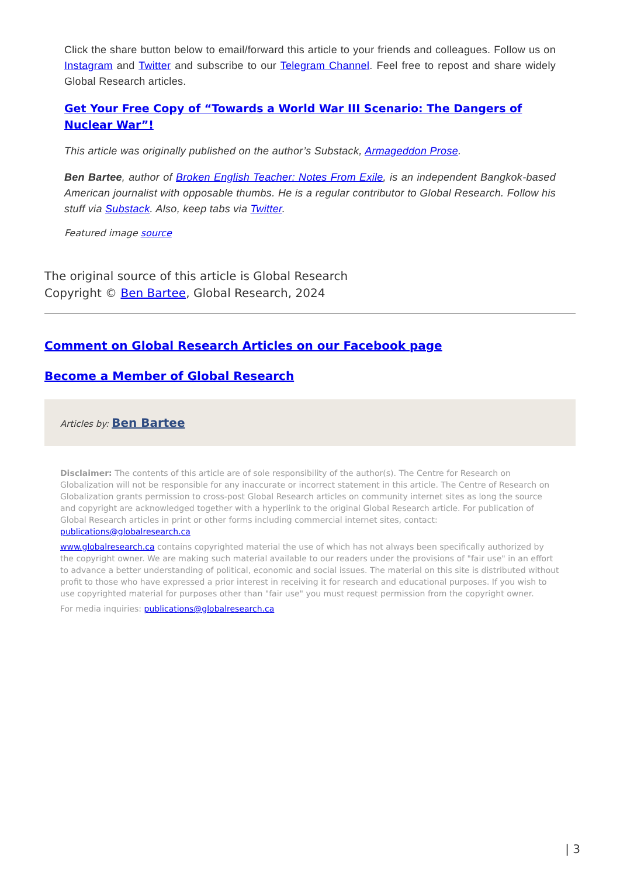Click the share button below to email/forward this article to your friends and colleagues. Follow us on Instagram and Twitter and subscribe to our Telegram Channel. Feel free to repost and share widely Global Research articles.
Get Your Free Copy of “Towards a World War III Scenario: The Dangers of Nuclear War”!
This article was originally published on the author’s Substack, Armageddon Prose.
Ben Bartee, author of Broken English Teacher: Notes From Exile, is an independent Bangkok-based American journalist with opposable thumbs. He is a regular contributor to Global Research. Follow his stuff via Substack. Also, keep tabs via Twitter.
Featured image source
The original source of this article is Global Research
Copyright © Ben Bartee, Global Research, 2024
Comment on Global Research Articles on our Facebook page
Become a Member of Global Research
Articles by: Ben Bartee
Disclaimer: The contents of this article are of sole responsibility of the author(s). The Centre for Research on Globalization will not be responsible for any inaccurate or incorrect statement in this article. The Centre of Research on Globalization grants permission to cross-post Global Research articles on community internet sites as long the source and copyright are acknowledged together with a hyperlink to the original Global Research article. For publication of Global Research articles in print or other forms including commercial internet sites, contact: publications@globalresearch.ca
www.globalresearch.ca contains copyrighted material the use of which has not always been specifically authorized by the copyright owner. We are making such material available to our readers under the provisions of "fair use" in an effort to advance a better understanding of political, economic and social issues. The material on this site is distributed without profit to those who have expressed a prior interest in receiving it for research and educational purposes. If you wish to use copyrighted material for purposes other than "fair use" you must request permission from the copyright owner.
For media inquiries: publications@globalresearch.ca
| 3